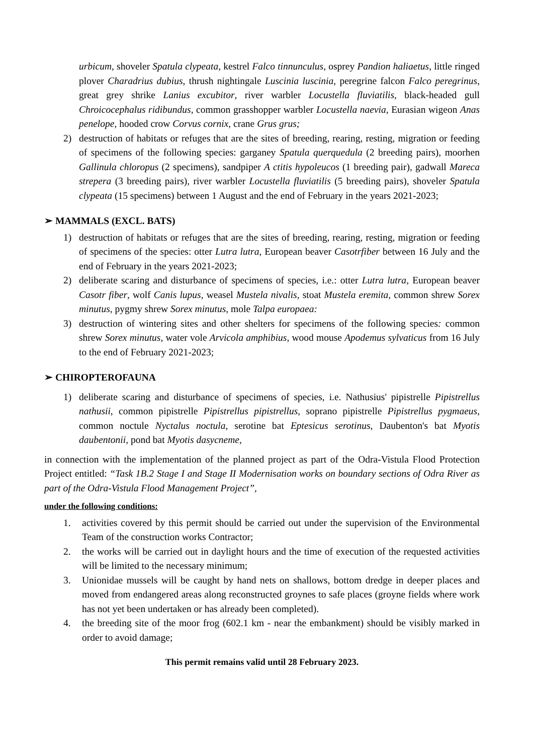urbicum, shoveler Spatula clypeata, kestrel Falco tinnunculus, osprey Pandion haliaetus, little ringed plover Charadrius dubius, thrush nightingale Luscinia luscinia, peregrine falcon Falco peregrinus, great grey shrike Lanius excubitor, river warbler Locustella fluviatilis, black-headed gull Chroicocephalus ridibundus, common grasshopper warbler Locustella naevia, Eurasian wigeon Anas penelope, hooded crow Corvus cornix, crane Grus grus;
2) destruction of habitats or refuges that are the sites of breeding, rearing, resting, migration or feeding of specimens of the following species: garganey Spatula querquedula (2 breeding pairs), moorhen Gallinula chloropus (2 specimens), sandpiper A ctitis hypoleucos (1 breeding pair), gadwall Mareca strepera (3 breeding pairs), river warbler Locustella fluviatilis (5 breeding pairs), shoveler Spatula clypeata (15 specimens) between 1 August and the end of February in the years 2021-2023;
➢ MAMMALS (EXCL. BATS)
1) destruction of habitats or refuges that are the sites of breeding, rearing, resting, migration or feeding of specimens of the species: otter Lutra lutra, European beaver Casotrfiber between 16 July and the end of February in the years 2021-2023;
2) deliberate scaring and disturbance of specimens of species, i.e.: otter Lutra lutra, European beaver Casotr fiber, wolf Canis lupus, weasel Mustela nivalis, stoat Mustela eremita, common shrew Sorex minutus, pygmy shrew Sorex minutus, mole Talpa europaea:
3) destruction of wintering sites and other shelters for specimens of the following species: common shrew Sorex minutus, water vole Arvicola amphibius, wood mouse Apodemus sylvaticus from 16 July to the end of February 2021-2023;
➢ CHIROPTEROFAUNA
1) deliberate scaring and disturbance of specimens of species, i.e. Nathusius' pipistrelle Pipistrellus nathusii, common pipistrelle Pipistrellus pipistrellus, soprano pipistrelle Pipistrellus pygmaeus, common noctule Nyctalus noctula, serotine bat Eptesicus serotinus, Daubenton's bat Myotis daubentonii, pond bat Myotis dasycneme,
in connection with the implementation of the planned project as part of the Odra-Vistula Flood Protection Project entitled: “Task 1B.2 Stage I and Stage II Modernisation works on boundary sections of Odra River as part of the Odra-Vistula Flood Management Project”,
under the following conditions:
1. activities covered by this permit should be carried out under the supervision of the Environmental Team of the construction works Contractor;
2. the works will be carried out in daylight hours and the time of execution of the requested activities will be limited to the necessary minimum;
3. Unionidae mussels will be caught by hand nets on shallows, bottom dredge in deeper places and moved from endangered areas along reconstructed groynes to safe places (groyne fields where work has not yet been undertaken or has already been completed).
4. the breeding site of the moor frog (602.1 km - near the embankment) should be visibly marked in order to avoid damage;
This permit remains valid until 28 February 2023.